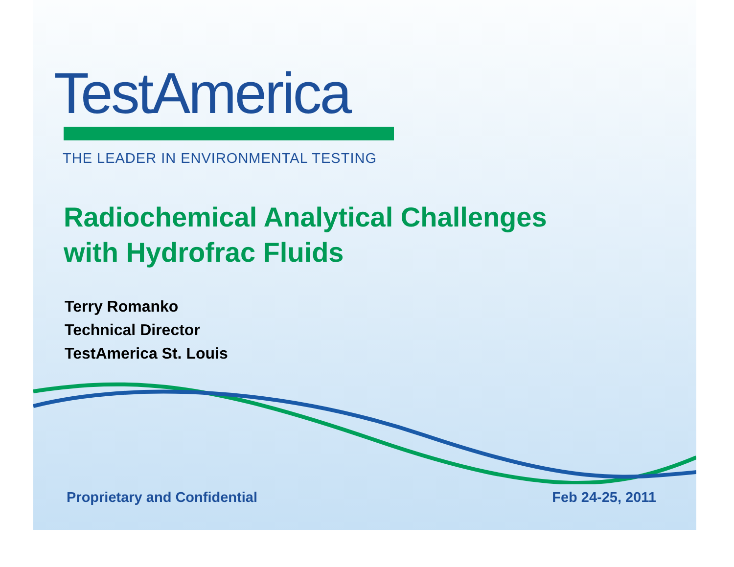TestAmerica
THE LEADER IN ENVIRONMENTAL TESTING
Radiochemical Analytical Challenges
with Hydrofrac Fluids
Terry Romanko
Technical Director
TestAmerica St. Louis
Proprietary and Confidential Feb 24-25, 2011